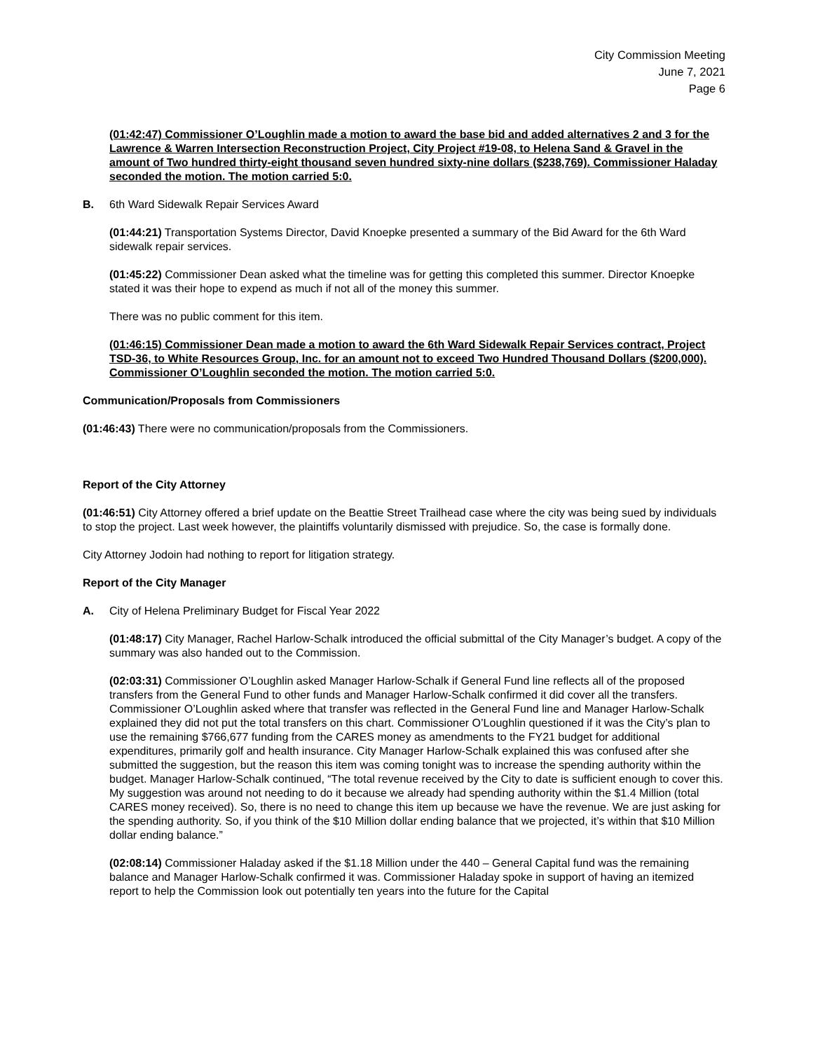City Commission Meeting
June 7, 2021
Page 6
(01:42:47) Commissioner O’Loughlin made a motion to award the base bid and added alternatives 2 and 3 for the Lawrence & Warren Intersection Reconstruction Project, City Project #19-08, to Helena Sand & Gravel in the amount of Two hundred thirty-eight thousand seven hundred sixty-nine dollars ($238,769). Commissioner Haladay seconded the motion. The motion carried 5:0.
B. 6th Ward Sidewalk Repair Services Award
(01:44:21) Transportation Systems Director, David Knoepke presented a summary of the Bid Award for the 6th Ward sidewalk repair services.
(01:45:22) Commissioner Dean asked what the timeline was for getting this completed this summer. Director Knoepke stated it was their hope to expend as much if not all of the money this summer.
There was no public comment for this item.
(01:46:15) Commissioner Dean made a motion to award the 6th Ward Sidewalk Repair Services contract, Project TSD-36, to White Resources Group, Inc. for an amount not to exceed Two Hundred Thousand Dollars ($200,000). Commissioner O’Loughlin seconded the motion. The motion carried 5:0.
Communication/Proposals from Commissioners
(01:46:43) There were no communication/proposals from the Commissioners.
Report of the City Attorney
(01:46:51) City Attorney offered a brief update on the Beattie Street Trailhead case where the city was being sued by individuals to stop the project. Last week however, the plaintiffs voluntarily dismissed with prejudice. So, the case is formally done.
City Attorney Jodoin had nothing to report for litigation strategy.
Report of the City Manager
A. City of Helena Preliminary Budget for Fiscal Year 2022
(01:48:17) City Manager, Rachel Harlow-Schalk introduced the official submittal of the City Manager’s budget. A copy of the summary was also handed out to the Commission.
(02:03:31) Commissioner O’Loughlin asked Manager Harlow-Schalk if General Fund line reflects all of the proposed transfers from the General Fund to other funds and Manager Harlow-Schalk confirmed it did cover all the transfers. Commissioner O’Loughlin asked where that transfer was reflected in the General Fund line and Manager Harlow-Schalk explained they did not put the total transfers on this chart. Commissioner O’Loughlin questioned if it was the City’s plan to use the remaining $766,677 funding from the CARES money as amendments to the FY21 budget for additional expenditures, primarily golf and health insurance. City Manager Harlow-Schalk explained this was confused after she submitted the suggestion, but the reason this item was coming tonight was to increase the spending authority within the budget. Manager Harlow-Schalk continued, “The total revenue received by the City to date is sufficient enough to cover this. My suggestion was around not needing to do it because we already had spending authority within the $1.4 Million (total CARES money received). So, there is no need to change this item up because we have the revenue. We are just asking for the spending authority. So, if you think of the $10 Million dollar ending balance that we projected, it’s within that $10 Million dollar ending balance.”
(02:08:14) Commissioner Haladay asked if the $1.18 Million under the 440 – General Capital fund was the remaining balance and Manager Harlow-Schalk confirmed it was. Commissioner Haladay spoke in support of having an itemized report to help the Commission look out potentially ten years into the future for the Capital